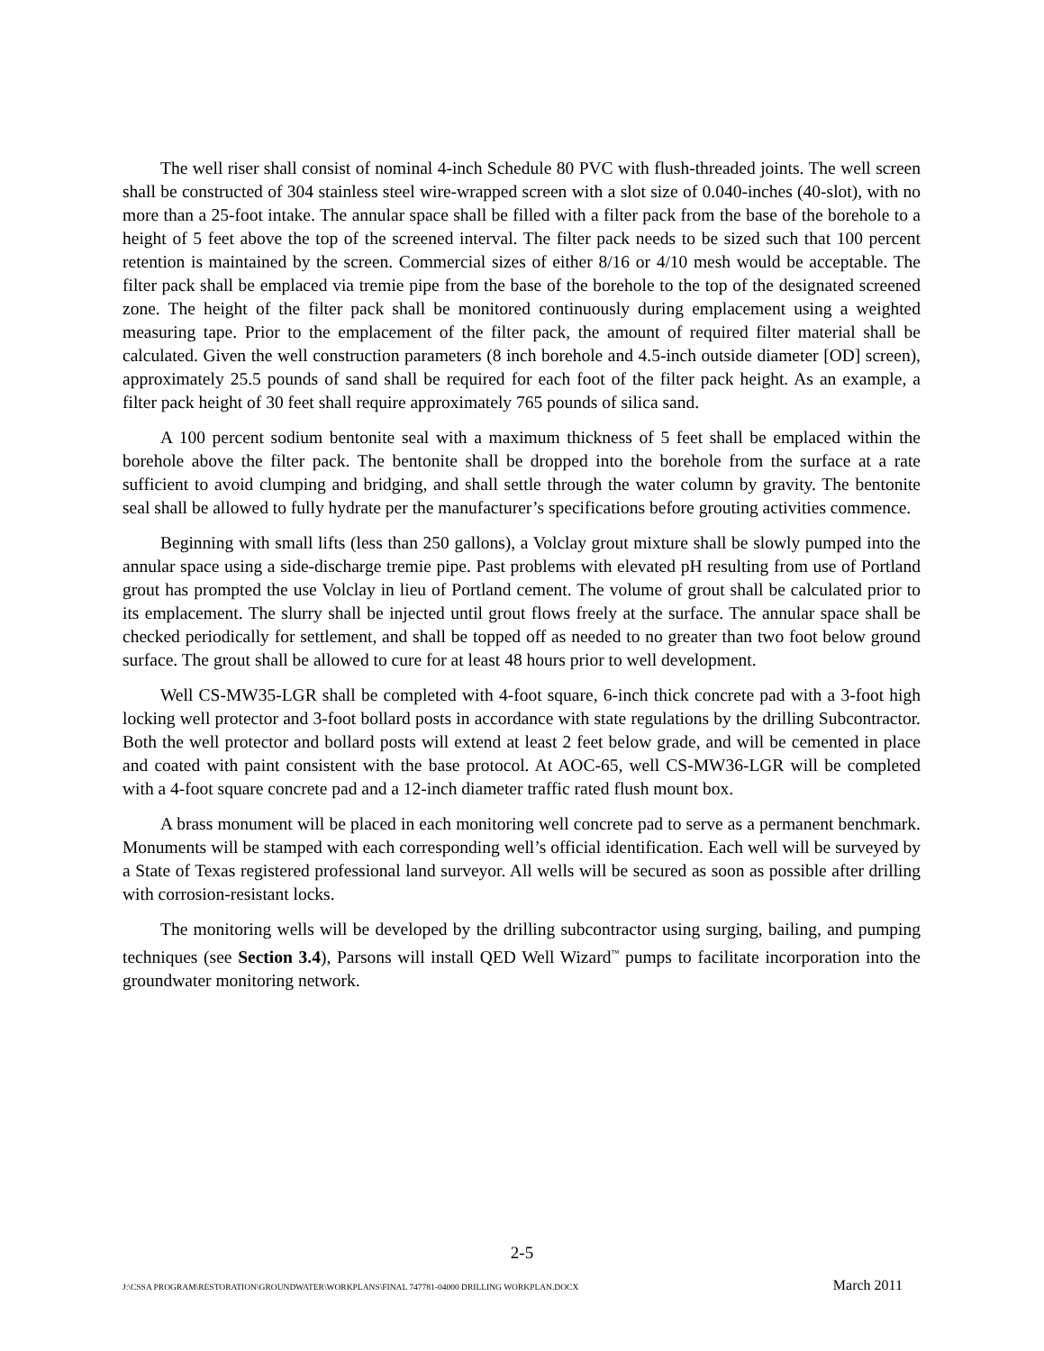The well riser shall consist of nominal 4-inch Schedule 80 PVC with flush-threaded joints. The well screen shall be constructed of 304 stainless steel wire-wrapped screen with a slot size of 0.040-inches (40-slot), with no more than a 25-foot intake. The annular space shall be filled with a filter pack from the base of the borehole to a height of 5 feet above the top of the screened interval. The filter pack needs to be sized such that 100 percent retention is maintained by the screen. Commercial sizes of either 8/16 or 4/10 mesh would be acceptable. The filter pack shall be emplaced via tremie pipe from the base of the borehole to the top of the designated screened zone. The height of the filter pack shall be monitored continuously during emplacement using a weighted measuring tape. Prior to the emplacement of the filter pack, the amount of required filter material shall be calculated. Given the well construction parameters (8 inch borehole and 4.5-inch outside diameter [OD] screen), approximately 25.5 pounds of sand shall be required for each foot of the filter pack height. As an example, a filter pack height of 30 feet shall require approximately 765 pounds of silica sand.
A 100 percent sodium bentonite seal with a maximum thickness of 5 feet shall be emplaced within the borehole above the filter pack. The bentonite shall be dropped into the borehole from the surface at a rate sufficient to avoid clumping and bridging, and shall settle through the water column by gravity. The bentonite seal shall be allowed to fully hydrate per the manufacturer’s specifications before grouting activities commence.
Beginning with small lifts (less than 250 gallons), a Volclay grout mixture shall be slowly pumped into the annular space using a side-discharge tremie pipe. Past problems with elevated pH resulting from use of Portland grout has prompted the use Volclay in lieu of Portland cement. The volume of grout shall be calculated prior to its emplacement. The slurry shall be injected until grout flows freely at the surface. The annular space shall be checked periodically for settlement, and shall be topped off as needed to no greater than two foot below ground surface. The grout shall be allowed to cure for at least 48 hours prior to well development.
Well CS-MW35-LGR shall be completed with 4-foot square, 6-inch thick concrete pad with a 3-foot high locking well protector and 3-foot bollard posts in accordance with state regulations by the drilling Subcontractor. Both the well protector and bollard posts will extend at least 2 feet below grade, and will be cemented in place and coated with paint consistent with the base protocol. At AOC-65, well CS-MW36-LGR will be completed with a 4-foot square concrete pad and a 12-inch diameter traffic rated flush mount box.
A brass monument will be placed in each monitoring well concrete pad to serve as a permanent benchmark. Monuments will be stamped with each corresponding well’s official identification. Each well will be surveyed by a State of Texas registered professional land surveyor. All wells will be secured as soon as possible after drilling with corrosion-resistant locks.
The monitoring wells will be developed by the drilling subcontractor using surging, bailing, and pumping techniques (see Section 3.4), Parsons will install QED Well Wizard<sup>™</sup> pumps to facilitate incorporation into the groundwater monitoring network.
2-5
J:\CSSA PROGRAM\RESTORATION\GROUNDWATER\WORKPLANS\FINAL 747781-04000 DRILLING WORKPLAN.DOCX March 2011